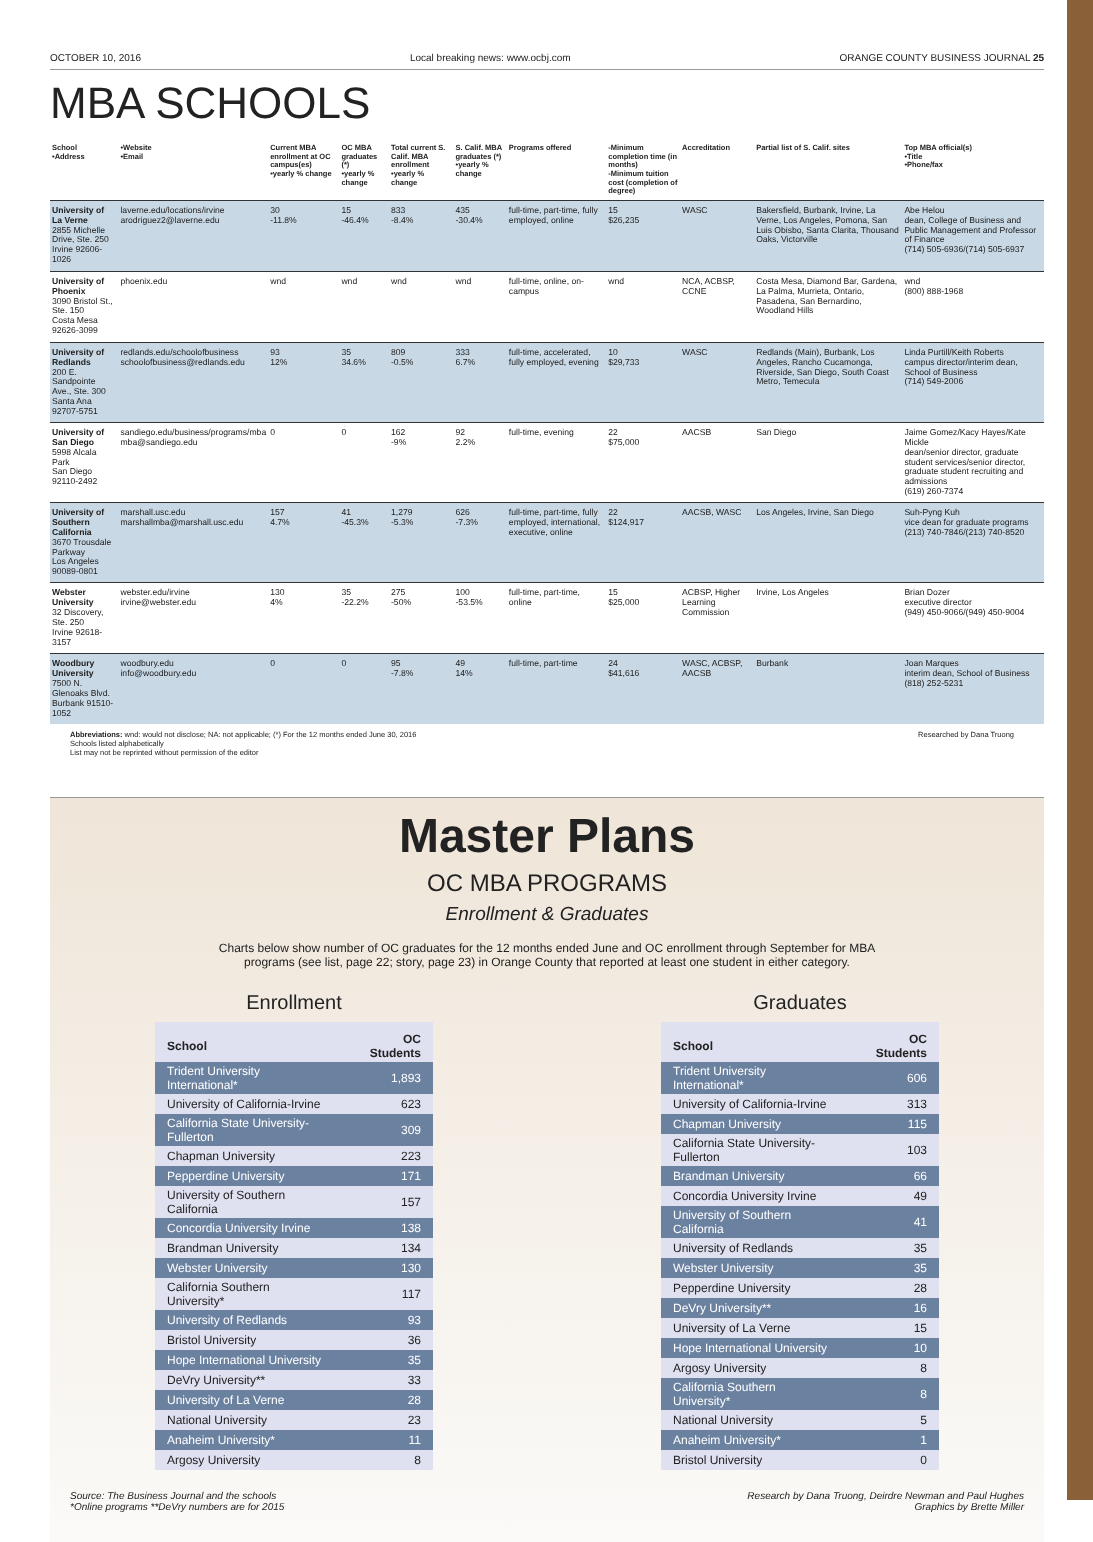OCTOBER 10, 2016 Local breaking news: www.ocbj.com ORANGE COUNTY BUSINESS JOURNAL 25
MBA SCHOOLS
| School •Address | •Website •Email | Current MBA enrollment at OC campus(es) •yearly % change | OC MBA graduates (*) •yearly % change | Total current S. Calif. MBA enrollment •yearly % change | S. Calif. MBA graduates (*) •yearly % change | Programs offered | -Minimum completion time (in months) -Minimum tuition cost (completion of degree) | Accreditation | Partial list of S. Calif. sites | Top MBA official(s) •Title •Phone/fax |
| --- | --- | --- | --- | --- | --- | --- | --- | --- | --- | --- |
| University of La Verne 2855 Michelle Drive, Ste. 250 Irvine 92606-1026 | laverne.edu/locations/irvine arodriguez2@laverne.edu | 30 -11.8% | 15 -46.4% | 833 -8.4% | 435 -30.4% | full-time, part-time, fully employed, online | 15 $26,235 | WASC | Bakersfield, Burbank, Irvine, La Verne, Los Angeles, Pomona, San Luis Obisbo, Santa Clarita, Thousand Oaks, Victorville | Abe Helou dean, College of Business and Public Management and Professor of Finance (714) 505-6936/(714) 505-6937 |
| University of Phoenix 3090 Bristol St., Ste. 150 Costa Mesa 92626-3099 | phoenix.edu | wnd | wnd | wnd | wnd | full-time, online, on-campus | wnd | NCA, ACBSP, CCNE | Costa Mesa, Diamond Bar, Gardena, La Palma, Murrieta, Ontario, Pasadena, San Bernardino, Woodland Hills | wnd (800) 888-1968 |
| University of Redlands 200 E. Sandpointe Ave., Ste. 300 Santa Ana 92707-5751 | redlands.edu/schoolofbusiness schoolofbusiness@redlands.edu | 93 12% | 35 34.6% | 809 -0.5% | 333 6.7% | full-time, accelerated, fully employed, evening | 10 $29,733 | WASC | Redlands (Main), Burbank, Los Angeles, Rancho Cucamonga, Riverside, San Diego, South Coast Metro, Temecula | Linda Purtill/Keith Roberts campus director/interim dean, School of Business (714) 549-2006 |
| University of San Diego 5998 Alcala Park San Diego 92110-2492 | sandiego.edu/business/programs/mba mba@sandiego.edu | 0 | 0 | 162 -9% | 92 2.2% | full-time, evening | 22 $75,000 | AACSB | San Diego | Jaime Gomez/Kacy Hayes/Kate Mickle dean/senior director, graduate student services/senior director, graduate student recruiting and admissions (619) 260-7374 |
| University of Southern California 3670 Trousdale Parkway Los Angeles 90089-0801 | marshall.usc.edu marshallmba@marshall.usc.edu | 157 4.7% | 41 -45.3% | 1,279 -5.3% | 626 -7.3% | full-time, part-time, fully employed, international, executive, online | 22 $124,917 | AACSB, WASC | Los Angeles, Irvine, San Diego | Suh-Pyng Kuh vice dean for graduate programs (213) 740-7846/(213) 740-8520 |
| Webster University 32 Discovery, Ste. 250 Irvine 92618-3157 | webster.edu/irvine irvine@webster.edu | 130 4% | 35 -22.2% | 275 -50% | 100 -53.5% | full-time, part-time, online | 15 $25,000 | ACBSP, Higher Learning Commission | Irvine, Los Angeles | Brian Dozer executive director (949) 450-9066/(949) 450-9004 |
| Woodbury University 7500 N. Glenoaks Blvd. Burbank 91510-1052 | woodbury.edu info@woodbury.edu | 0 | 0 | 95 -7.8% | 49 14% | full-time, part-time | 24 $41,616 | WASC, ACBSP, AACSB | Burbank | Joan Marques interim dean, School of Business (818) 252-5231 |
Abbreviations: wnd: would not disclose; NA: not applicable; (*) For the 12 months ended June 30, 2016
Schools listed alphabetically
List may not be reprinted without permission of the editor
Researched by Dana Truong
Master Plans
OC MBA PROGRAMS
Enrollment & Graduates
Charts below show number of OC graduates for the 12 months ended June and OC enrollment through September for MBA programs (see list, page 22; story, page 23) in Orange County that reported at least one student in either category.
Enrollment
| School | OC Students |
| --- | --- |
| Trident University International* | 1,893 |
| University of California-Irvine | 623 |
| California State University-Fullerton | 309 |
| Chapman University | 223 |
| Pepperdine University | 171 |
| University of Southern California | 157 |
| Concordia University Irvine | 138 |
| Brandman University | 134 |
| Webster University | 130 |
| California Southern University* | 117 |
| University of Redlands | 93 |
| Bristol University | 36 |
| Hope International University | 35 |
| DeVry University** | 33 |
| University of La Verne | 28 |
| National University | 23 |
| Anaheim University* | 11 |
| Argosy University | 8 |
Graduates
| School | OC Students |
| --- | --- |
| Trident University International* | 606 |
| University of California-Irvine | 313 |
| Chapman University | 115 |
| California State University-Fullerton | 103 |
| Brandman University | 66 |
| Concordia University Irvine | 49 |
| University of Southern California | 41 |
| University of Redlands | 35 |
| Webster University | 35 |
| Pepperdine University | 28 |
| DeVry University** | 16 |
| University of La Verne | 15 |
| Hope International University | 10 |
| Argosy University | 8 |
| California Southern University* | 8 |
| National University | 5 |
| Anaheim University* | 1 |
| Bristol University | 0 |
Source: The Business Journal and the schools
*Online programs **DeVry numbers are for 2015
Research by Dana Truong, Deirdre Newman and Paul Hughes
Graphics by Brette Miller